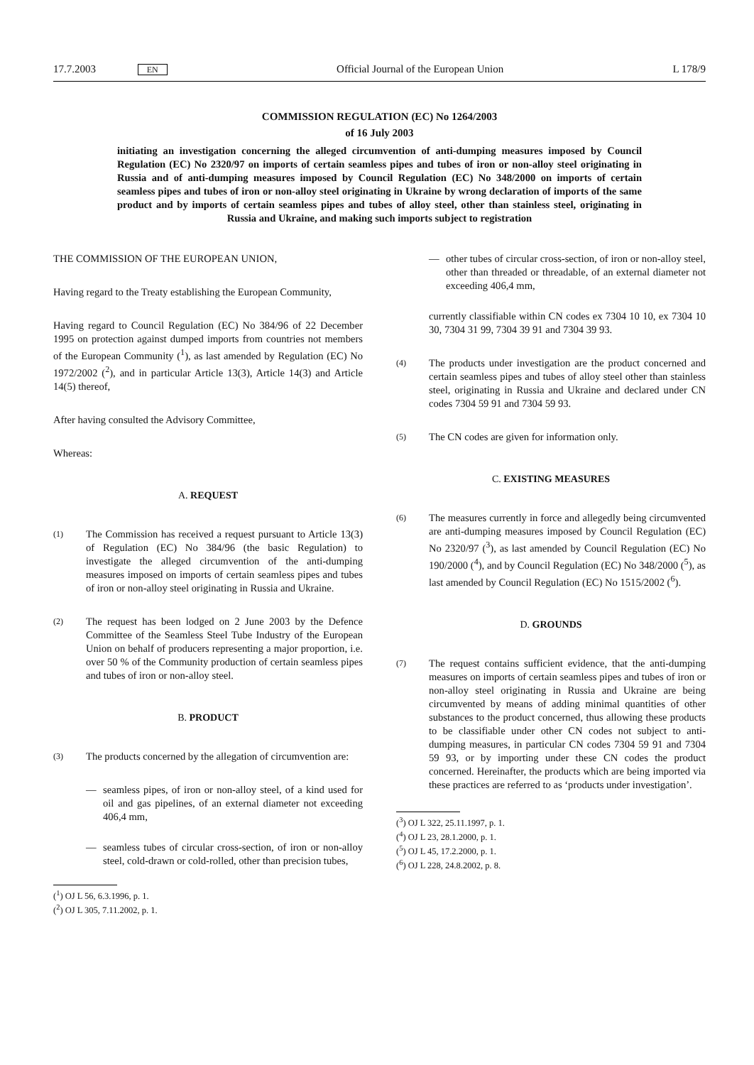17.7.2003 EN Official Journal of the European Union L 178/9
COMMISSION REGULATION (EC) No 1264/2003
of 16 July 2003
initiating an investigation concerning the alleged circumvention of anti-dumping measures imposed by Council Regulation (EC) No 2320/97 on imports of certain seamless pipes and tubes of iron or non-alloy steel originating in Russia and of anti-dumping measures imposed by Council Regulation (EC) No 348/2000 on imports of certain seamless pipes and tubes of iron or non-alloy steel originating in Ukraine by wrong declaration of imports of the same product and by imports of certain seamless pipes and tubes of alloy steel, other than stainless steel, originating in Russia and Ukraine, and making such imports subject to registration
THE COMMISSION OF THE EUROPEAN UNION,
Having regard to the Treaty establishing the European Community,
Having regard to Council Regulation (EC) No 384/96 of 22 December 1995 on protection against dumped imports from countries not members of the European Community (<sup>1</sup>), as last amended by Regulation (EC) No 1972/2002 (<sup>2</sup>), and in particular Article 13(3), Article 14(3) and Article 14(5) thereof,
After having consulted the Advisory Committee,
Whereas:
A. REQUEST
(1)
The Commission has received a request pursuant to Article 13(3) of Regulation (EC) No 384/96 (the basic Regulation) to investigate the alleged circumvention of the anti-dumping measures imposed on imports of certain seamless pipes and tubes of iron or non-alloy steel originating in Russia and Ukraine.
(2)
The request has been lodged on 2 June 2003 by the Defence Committee of the Seamless Steel Tube Industry of the European Union on behalf of producers representing a major proportion, i.e. over 50 % of the Community production of certain seamless pipes and tubes of iron or non-alloy steel.
B. PRODUCT
(3)
The products concerned by the allegation of circumvention are:
— seamless pipes, of iron or non-alloy steel, of a kind used for oil and gas pipelines, of an external diameter not exceeding 406,4 mm,
— seamless tubes of circular cross-section, of iron or non-alloy steel, cold-drawn or cold-rolled, other than precision tubes,
(<sup>1</sup>) OJ L 56, 6.3.1996, p. 1.
(<sup>2</sup>) OJ L 305, 7.11.2002, p. 1.
— other tubes of circular cross-section, of iron or non-alloy steel, other than threaded or threadable, of an external diameter not exceeding 406,4 mm,
currently classifiable within CN codes ex 7304 10 10, ex 7304 10 30, 7304 31 99, 7304 39 91 and 7304 39 93.
(4)
The products under investigation are the product concerned and certain seamless pipes and tubes of alloy steel other than stainless steel, originating in Russia and Ukraine and declared under CN codes 7304 59 91 and 7304 59 93.
(5)
The CN codes are given for information only.
C. EXISTING MEASURES
(6)
The measures currently in force and allegedly being circumvented are anti-dumping measures imposed by Council Regulation (EC) No 2320/97 (<sup>3</sup>), as last amended by Council Regulation (EC) No 190/2000 (<sup>4</sup>), and by Council Regulation (EC) No 348/2000 (<sup>5</sup>), as last amended by Council Regulation (EC) No 1515/2002 (<sup>6</sup>).
D. GROUNDS
(7)
The request contains sufficient evidence, that the anti-dumping measures on imports of certain seamless pipes and tubes of iron or non-alloy steel originating in Russia and Ukraine are being circumvented by means of adding minimal quantities of other substances to the product concerned, thus allowing these products to be classifiable under other CN codes not subject to anti-dumping measures, in particular CN codes 7304 59 91 and 7304 59 93, or by importing under these CN codes the product concerned. Hereinafter, the products which are being imported via these practices are referred to as ‘products under investigation’.
(<sup>3</sup>) OJ L 322, 25.11.1997, p. 1.
(<sup>4</sup>) OJ L 23, 28.1.2000, p. 1.
(<sup>5</sup>) OJ L 45, 17.2.2000, p. 1.
(<sup>6</sup>) OJ L 228, 24.8.2002, p. 8.